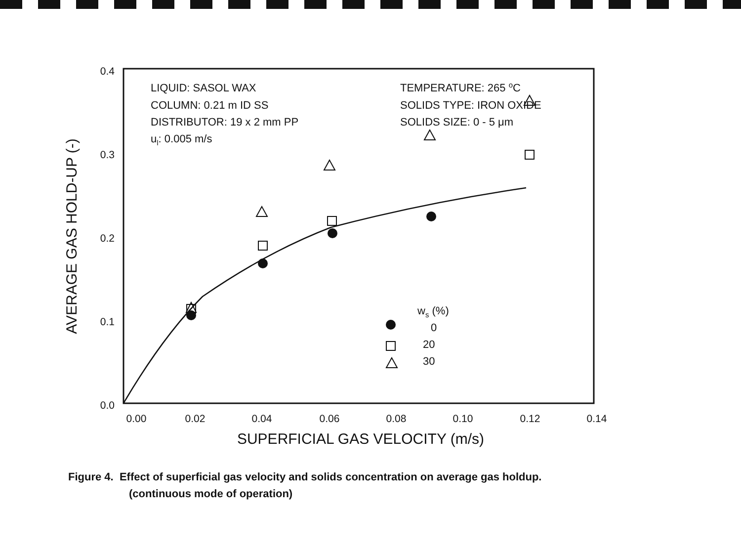0.4
0.3
0.2
0.1
0.0
0.00
0.02
0.04
0.06
0.08
0.10
0.12
0.14
SUPERFICIAL GAS VELOCITY (m/s)
AVERAGE GAS HOLD-UP (-)
LIQUID: SASOL WAX
COLUMN: 0.21 m ID SS
DISTRIBUTOR: 19 x 2 mm PP
ul: 0.005 m/s
TEMPERATURE: 265 oC
SOLIDS TYPE: IRON OXIDE
SOLIDS SIZE: 0 - 5 μm
ws (%)
0
20
30
Figure 4. Effect of superficial gas velocity and solids concentration on average gas holdup.
(continuous mode of operation)